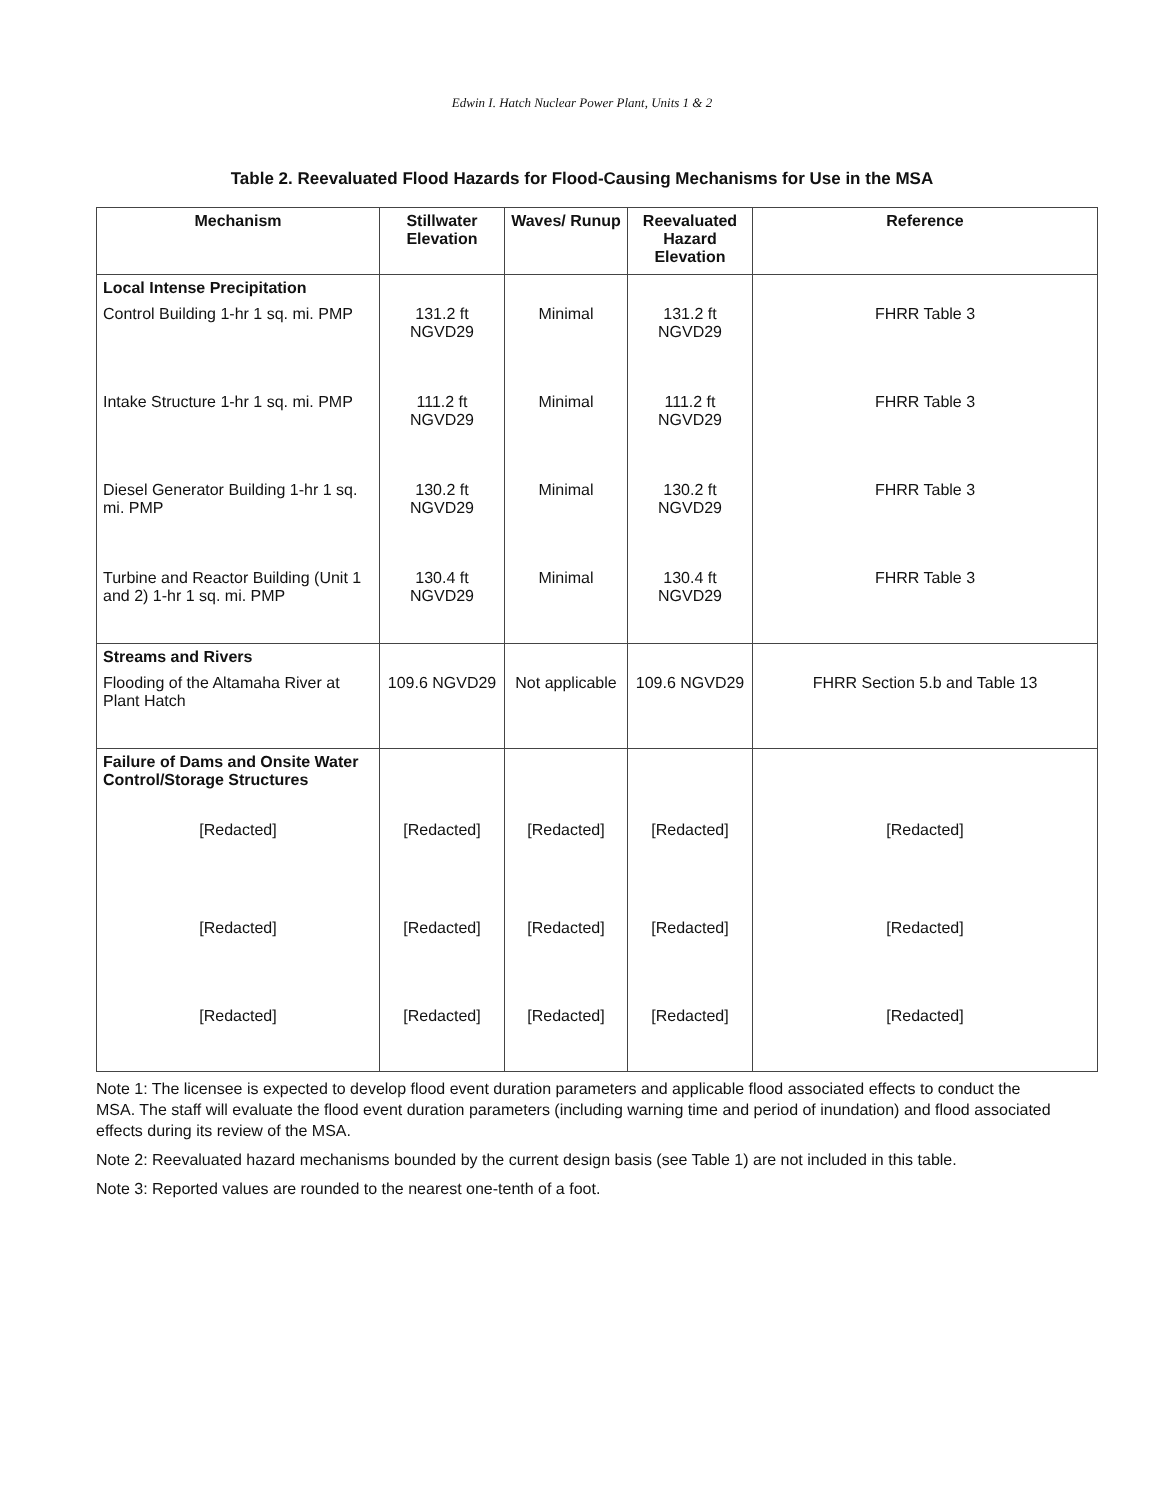Edwin I. Hatch Nuclear Power Plant, Units 1 & 2
Table 2. Reevaluated Flood Hazards for Flood-Causing Mechanisms for Use in the MSA
| Mechanism | Stillwater Elevation | Waves/ Runup | Reevaluated Hazard Elevation | Reference |
| --- | --- | --- | --- | --- |
| Local Intense Precipitation | | | | |
| Control Building 1-hr 1 sq. mi. PMP | 131.2 ft NGVD29 | Minimal | 131.2 ft NGVD29 | FHRR Table 3 |
| Intake Structure 1-hr 1 sq. mi. PMP | 111.2 ft NGVD29 | Minimal | 111.2 ft NGVD29 | FHRR Table 3 |
| Diesel Generator Building 1-hr 1 sq. mi. PMP | 130.2 ft NGVD29 | Minimal | 130.2 ft NGVD29 | FHRR Table 3 |
| Turbine and Reactor Building (Unit 1 and 2) 1-hr 1 sq. mi. PMP | 130.4 ft NGVD29 | Minimal | 130.4 ft NGVD29 | FHRR Table 3 |
| Streams and Rivers | | | | |
| Flooding of the Altamaha River at Plant Hatch | 109.6 NGVD29 | Not applicable | 109.6 NGVD29 | FHRR Section 5.b and Table 13 |
| Failure of Dams and Onsite Water Control/Storage Structures | | | | |
| [Redacted] | [Redacted] | [Redacted] | [Redacted] | [Redacted] |
| [Redacted] | [Redacted] | [Redacted] | [Redacted] | [Redacted] |
| [Redacted] | [Redacted] | [Redacted] | [Redacted] | [Redacted] |
Note 1: The licensee is expected to develop flood event duration parameters and applicable flood associated effects to conduct the MSA. The staff will evaluate the flood event duration parameters (including warning time and period of inundation) and flood associated effects during its review of the MSA.
Note 2: Reevaluated hazard mechanisms bounded by the current design basis (see Table 1) are not included in this table.
Note 3: Reported values are rounded to the nearest one-tenth of a foot.